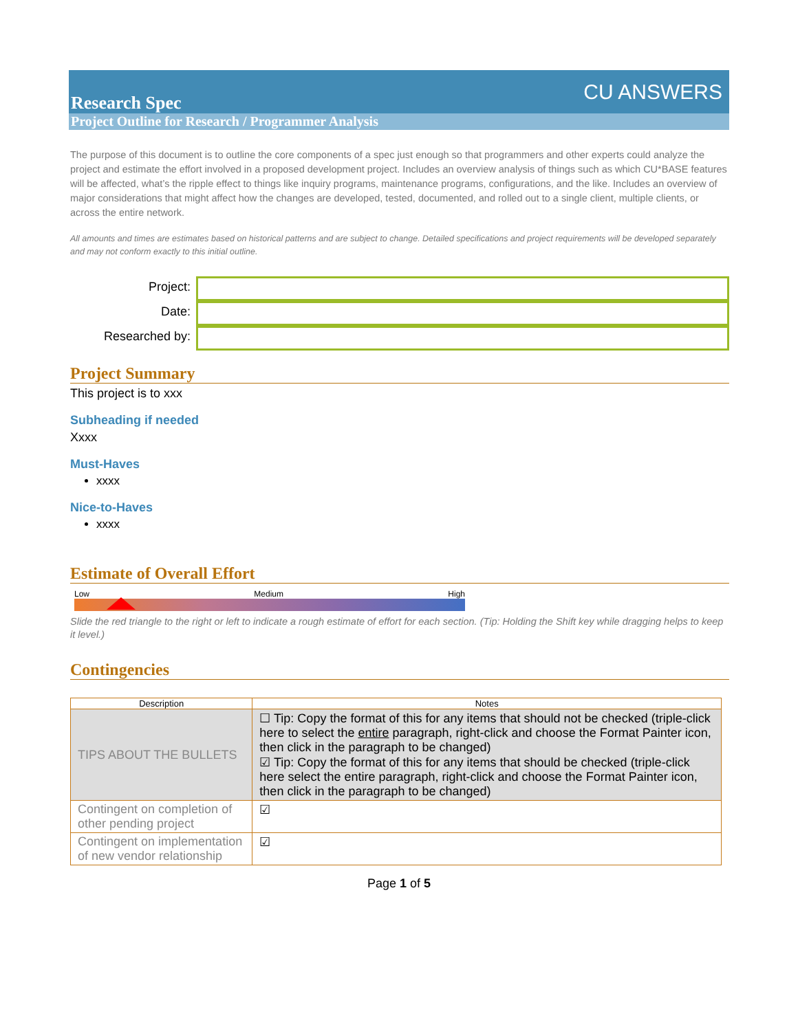Research Spec
CU ANSWERS
Project Outline for Research / Programmer Analysis
The purpose of this document is to outline the core components of a spec just enough so that programmers and other experts could analyze the project and estimate the effort involved in a proposed development project. Includes an overview analysis of things such as which CU*BASE features will be affected, what’s the ripple effect to things like inquiry programs, maintenance programs, configurations, and the like. Includes an overview of major considerations that might affect how the changes are developed, tested, documented, and rolled out to a single client, multiple clients, or across the entire network.
All amounts and times are estimates based on historical patterns and are subject to change. Detailed specifications and project requirements will be developed separately and may not conform exactly to this initial outline.
Project:
Date:
Researched by:
Project Summary
This project is to xxx
Subheading if needed
Xxxx
Must-Haves
xxxx
Nice-to-Haves
xxxx
Estimate of Overall Effort
Low Medium High
Slide the red triangle to the right or left to indicate a rough estimate of effort for each section. (Tip: Holding the Shift key while dragging helps to keep it level.)
Contingencies
| Description | Notes |
| --- | --- |
| TIPS ABOUT THE BULLETS | ☐ Tip: Copy the format of this for any items that should not be checked (triple-click here to select the entire paragraph, right-click and choose the Format Painter icon, then click in the paragraph to be changed) ☑ Tip: Copy the format of this for any items that should be checked (triple-click here select the entire paragraph, right-click and choose the Format Painter icon, then click in the paragraph to be changed) |
| Contingent on completion of other pending project | ☑ |
| Contingent on implementation of new vendor relationship | ☑ |
Page 1 of 5